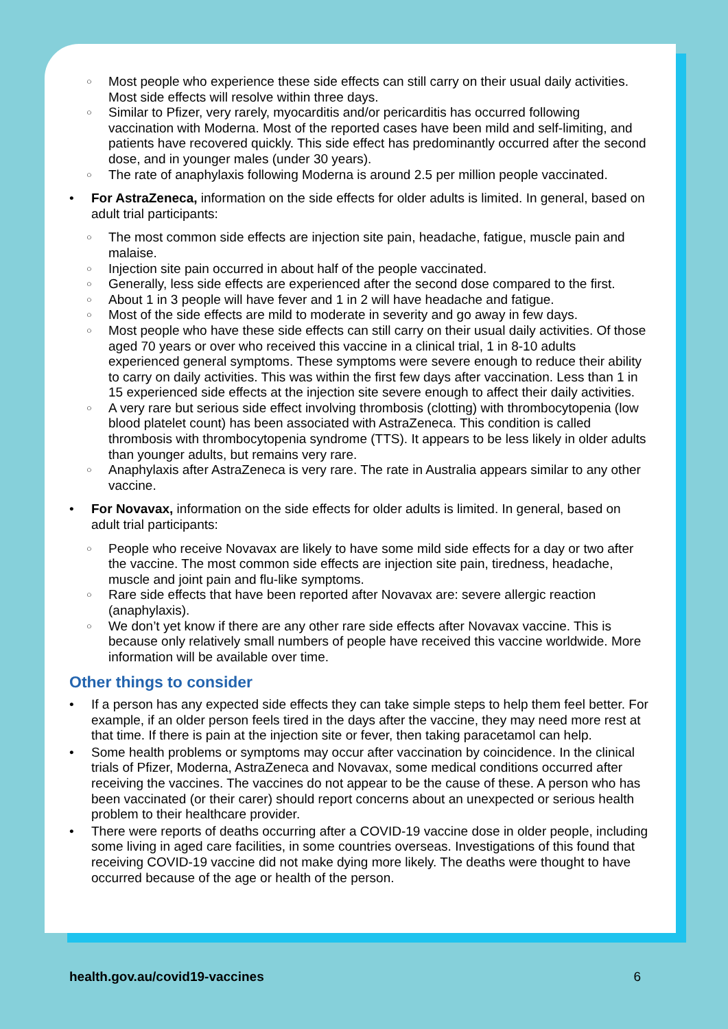Most people who experience these side effects can still carry on their usual daily activities. Most side effects will resolve within three days.
Similar to Pfizer, very rarely, myocarditis and/or pericarditis has occurred following vaccination with Moderna. Most of the reported cases have been mild and self-limiting, and patients have recovered quickly. This side effect has predominantly occurred after the second dose, and in younger males (under 30 years).
The rate of anaphylaxis following Moderna is around 2.5 per million people vaccinated.
For AstraZeneca, information on the side effects for older adults is limited. In general, based on adult trial participants:
The most common side effects are injection site pain, headache, fatigue, muscle pain and malaise.
Injection site pain occurred in about half of the people vaccinated.
Generally, less side effects are experienced after the second dose compared to the first.
About 1 in 3 people will have fever and 1 in 2 will have headache and fatigue.
Most of the side effects are mild to moderate in severity and go away in few days.
Most people who have these side effects can still carry on their usual daily activities. Of those aged 70 years or over who received this vaccine in a clinical trial, 1 in 8-10 adults experienced general symptoms. These symptoms were severe enough to reduce their ability to carry on daily activities. This was within the first few days after vaccination. Less than 1 in 15 experienced side effects at the injection site severe enough to affect their daily activities.
A very rare but serious side effect involving thrombosis (clotting) with thrombocytopenia (low blood platelet count) has been associated with AstraZeneca. This condition is called thrombosis with thrombocytopenia syndrome (TTS). It appears to be less likely in older adults than younger adults, but remains very rare.
Anaphylaxis after AstraZeneca is very rare. The rate in Australia appears similar to any other vaccine.
For Novavax, information on the side effects for older adults is limited. In general, based on adult trial participants:
People who receive Novavax are likely to have some mild side effects for a day or two after the vaccine. The most common side effects are injection site pain, tiredness, headache, muscle and joint pain and flu-like symptoms.
Rare side effects that have been reported after Novavax are: severe allergic reaction (anaphylaxis).
We don’t yet know if there are any other rare side effects after Novavax vaccine. This is because only relatively small numbers of people have received this vaccine worldwide. More information will be available over time.
Other things to consider
If a person has any expected side effects they can take simple steps to help them feel better. For example, if an older person feels tired in the days after the vaccine, they may need more rest at that time. If there is pain at the injection site or fever, then taking paracetamol can help.
Some health problems or symptoms may occur after vaccination by coincidence. In the clinical trials of Pfizer, Moderna, AstraZeneca and Novavax, some medical conditions occurred after receiving the vaccines. The vaccines do not appear to be the cause of these. A person who has been vaccinated (or their carer) should report concerns about an unexpected or serious health problem to their healthcare provider.
There were reports of deaths occurring after a COVID-19 vaccine dose in older people, including some living in aged care facilities, in some countries overseas. Investigations of this found that receiving COVID-19 vaccine did not make dying more likely. The deaths were thought to have occurred because of the age or health of the person.
health.gov.au/covid19-vaccines 6